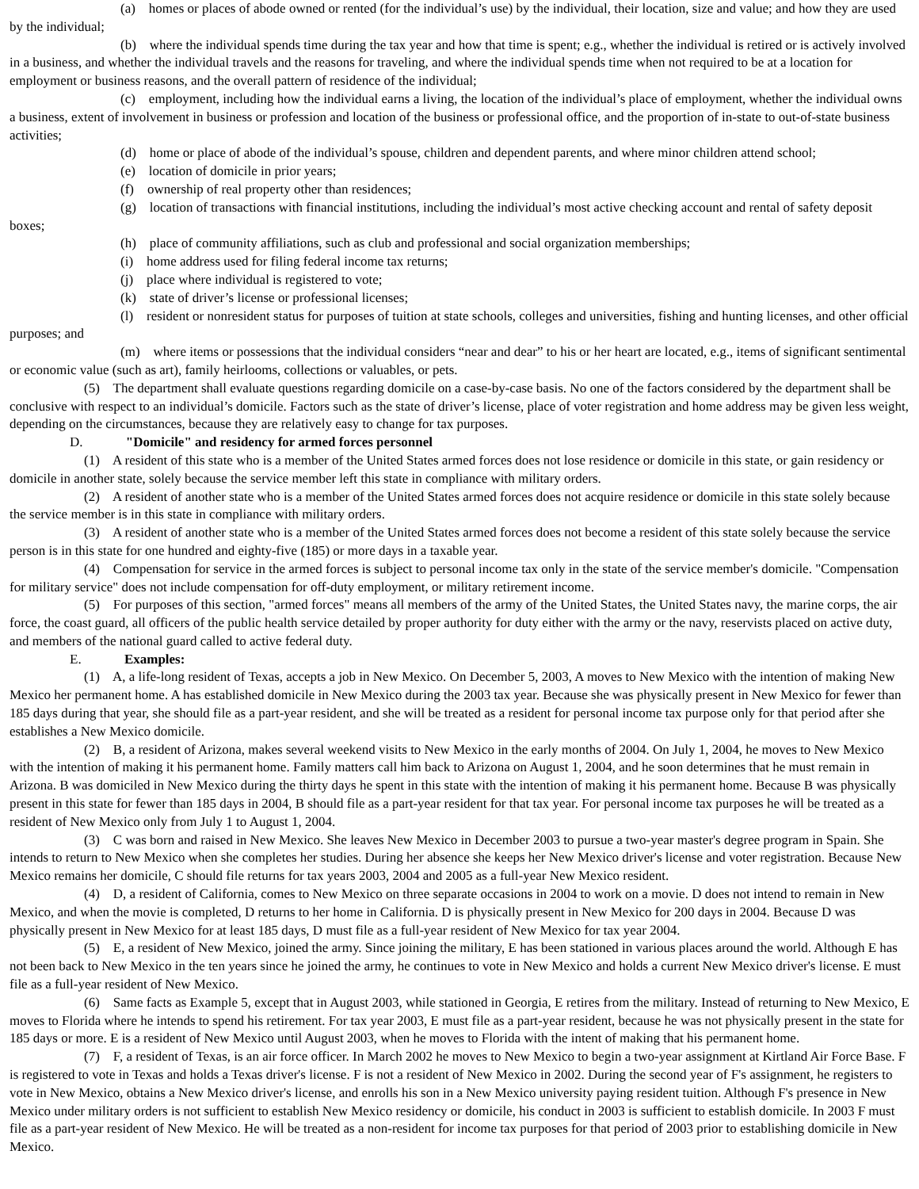(a) homes or places of abode owned or rented (for the individual’s use) by the individual, their location, size and value; and how they are used by the individual;
(b) where the individual spends time during the tax year and how that time is spent; e.g., whether the individual is retired or is actively involved in a business, and whether the individual travels and the reasons for traveling, and where the individual spends time when not required to be at a location for employment or business reasons, and the overall pattern of residence of the individual;
(c) employment, including how the individual earns a living, the location of the individual’s place of employment, whether the individual owns a business, extent of involvement in business or profession and location of the business or professional office, and the proportion of in-state to out-of-state business activities;
(d) home or place of abode of the individual’s spouse, children and dependent parents, and where minor children attend school;
(e) location of domicile in prior years;
(f) ownership of real property other than residences;
(g) location of transactions with financial institutions, including the individual’s most active checking account and rental of safety deposit boxes;
(h) place of community affiliations, such as club and professional and social organization memberships;
(i) home address used for filing federal income tax returns;
(j) place where individual is registered to vote;
(k) state of driver’s license or professional licenses;
(l) resident or nonresident status for purposes of tuition at state schools, colleges and universities, fishing and hunting licenses, and other official purposes; and
(m) where items or possessions that the individual considers “near and dear” to his or her heart are located, e.g., items of significant sentimental or economic value (such as art), family heirlooms, collections or valuables, or pets.
(5) The department shall evaluate questions regarding domicile on a case-by-case basis. No one of the factors considered by the department shall be conclusive with respect to an individual’s domicile. Factors such as the state of driver’s license, place of voter registration and home address may be given less weight, depending on the circumstances, because they are relatively easy to change for tax purposes.
D. "Domicile" and residency for armed forces personnel
(1) A resident of this state who is a member of the United States armed forces does not lose residence or domicile in this state, or gain residency or domicile in another state, solely because the service member left this state in compliance with military orders.
(2) A resident of another state who is a member of the United States armed forces does not acquire residence or domicile in this state solely because the service member is in this state in compliance with military orders.
(3) A resident of another state who is a member of the United States armed forces does not become a resident of this state solely because the service person is in this state for one hundred and eighty-five (185) or more days in a taxable year.
(4) Compensation for service in the armed forces is subject to personal income tax only in the state of the service member's domicile. "Compensation for military service" does not include compensation for off-duty employment, or military retirement income.
(5) For purposes of this section, "armed forces" means all members of the army of the United States, the United States navy, the marine corps, the air force, the coast guard, all officers of the public health service detailed by proper authority for duty either with the army or the navy, reservists placed on active duty, and members of the national guard called to active federal duty.
E. Examples:
(1) A, a life-long resident of Texas, accepts a job in New Mexico. On December 5, 2003, A moves to New Mexico with the intention of making New Mexico her permanent home. A has established domicile in New Mexico during the 2003 tax year. Because she was physically present in New Mexico for fewer than 185 days during that year, she should file as a part-year resident, and she will be treated as a resident for personal income tax purpose only for that period after she establishes a New Mexico domicile.
(2) B, a resident of Arizona, makes several weekend visits to New Mexico in the early months of 2004. On July 1, 2004, he moves to New Mexico with the intention of making it his permanent home. Family matters call him back to Arizona on August 1, 2004, and he soon determines that he must remain in Arizona. B was domiciled in New Mexico during the thirty days he spent in this state with the intention of making it his permanent home. Because B was physically present in this state for fewer than 185 days in 2004, B should file as a part-year resident for that tax year. For personal income tax purposes he will be treated as a resident of New Mexico only from July 1 to August 1, 2004.
(3) C was born and raised in New Mexico. She leaves New Mexico in December 2003 to pursue a two-year master's degree program in Spain. She intends to return to New Mexico when she completes her studies. During her absence she keeps her New Mexico driver's license and voter registration. Because New Mexico remains her domicile, C should file returns for tax years 2003, 2004 and 2005 as a full-year New Mexico resident.
(4) D, a resident of California, comes to New Mexico on three separate occasions in 2004 to work on a movie. D does not intend to remain in New Mexico, and when the movie is completed, D returns to her home in California. D is physically present in New Mexico for 200 days in 2004. Because D was physically present in New Mexico for at least 185 days, D must file as a full-year resident of New Mexico for tax year 2004.
(5) E, a resident of New Mexico, joined the army. Since joining the military, E has been stationed in various places around the world. Although E has not been back to New Mexico in the ten years since he joined the army, he continues to vote in New Mexico and holds a current New Mexico driver's license. E must file as a full-year resident of New Mexico.
(6) Same facts as Example 5, except that in August 2003, while stationed in Georgia, E retires from the military. Instead of returning to New Mexico, E moves to Florida where he intends to spend his retirement. For tax year 2003, E must file as a part-year resident, because he was not physically present in the state for 185 days or more. E is a resident of New Mexico until August 2003, when he moves to Florida with the intent of making that his permanent home.
(7) F, a resident of Texas, is an air force officer. In March 2002 he moves to New Mexico to begin a two-year assignment at Kirtland Air Force Base. F is registered to vote in Texas and holds a Texas driver's license. F is not a resident of New Mexico in 2002. During the second year of F's assignment, he registers to vote in New Mexico, obtains a New Mexico driver's license, and enrolls his son in a New Mexico university paying resident tuition. Although F's presence in New Mexico under military orders is not sufficient to establish New Mexico residency or domicile, his conduct in 2003 is sufficient to establish domicile. In 2003 F must file as a part-year resident of New Mexico. He will be treated as a non-resident for income tax purposes for that period of 2003 prior to establishing domicile in New Mexico.